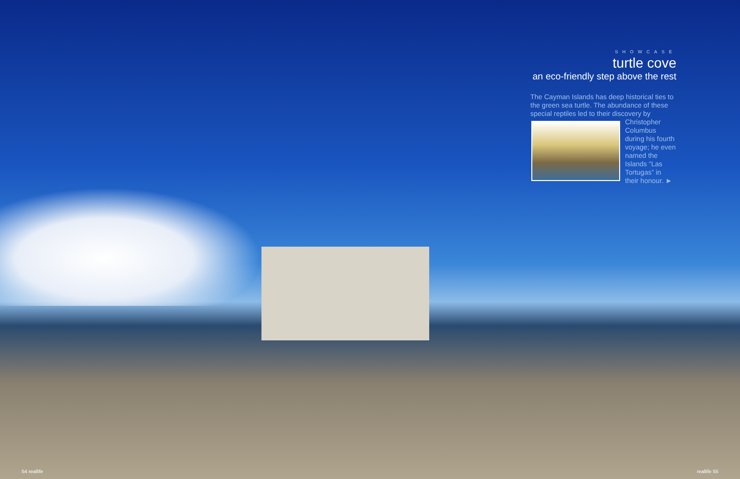SHOWCASE
turtle cove
an eco-friendly step above the rest
The Cayman Islands has deep historical ties to the green sea turtle. The abundance of these special reptiles led to their discovery by
Christopher Columbus during his fourth voyage; he even named the Islands “Las Tortugas” in their honour. ►
54 reallife reallife 55